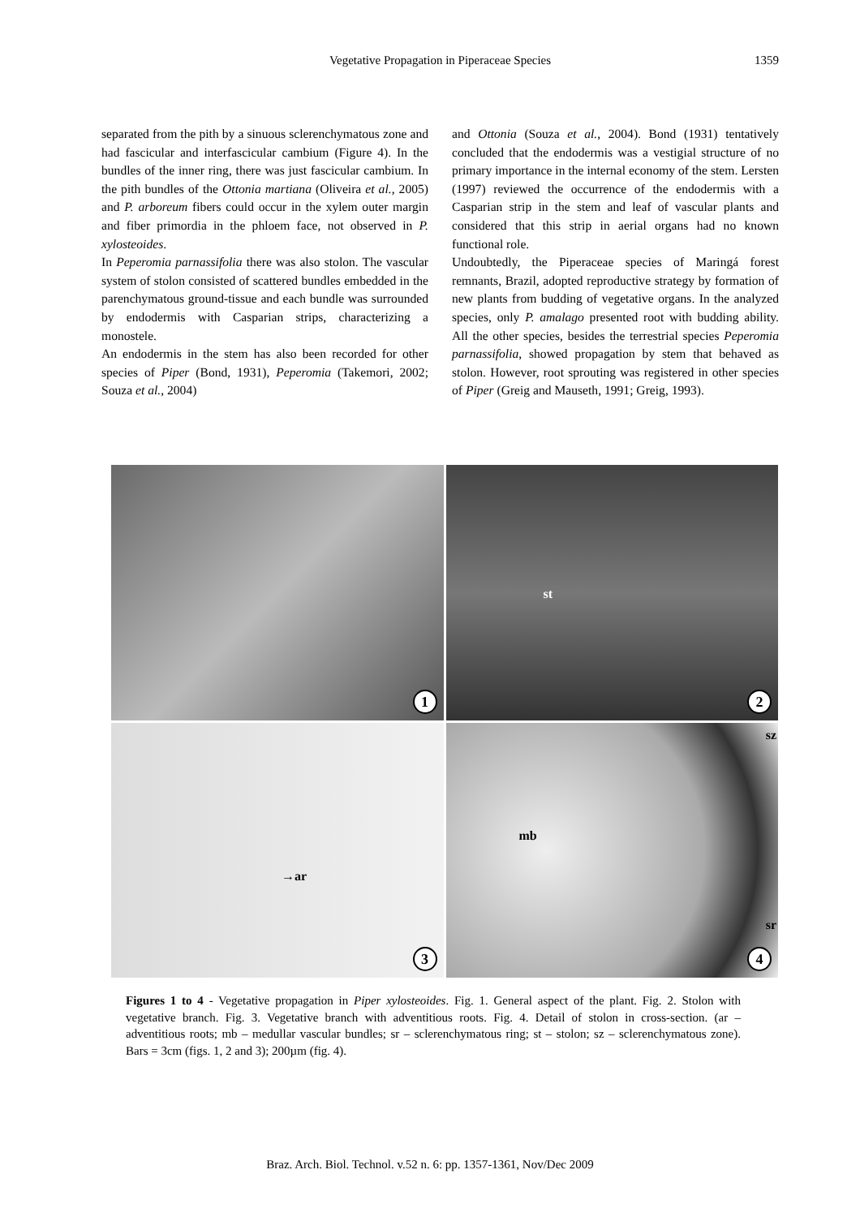Vegetative Propagation in Piperaceae Species
1359
separated from the pith by a sinuous sclerenchymatous zone and had fascicular and interfascicular cambium (Figure 4). In the bundles of the inner ring, there was just fascicular cambium. In the pith bundles of the Ottonia martiana (Oliveira et al., 2005) and P. arboreum fibers could occur in the xylem outer margin and fiber primordia in the phloem face, not observed in P. xylosteoides.
In Peperomia parnassifolia there was also stolon. The vascular system of stolon consisted of scattered bundles embedded in the parenchymatous ground-tissue and each bundle was surrounded by endodermis with Casparian strips, characterizing a monostele.
An endodermis in the stem has also been recorded for other species of Piper (Bond, 1931), Peperomia (Takemori, 2002; Souza et al., 2004)
and Ottonia (Souza et al., 2004). Bond (1931) tentatively concluded that the endodermis was a vestigial structure of no primary importance in the internal economy of the stem. Lersten (1997) reviewed the occurrence of the endodermis with a Casparian strip in the stem and leaf of vascular plants and considered that this strip in aerial organs had no known functional role.
Undoubtedly, the Piperaceae species of Maringá forest remnants, Brazil, adopted reproductive strategy by formation of new plants from budding of vegetative organs. In the analyzed species, only P. amalago presented root with budding ability. All the other species, besides the terrestrial species Peperomia parnassifolia, showed propagation by stem that behaved as stolon. However, root sprouting was registered in other species of Piper (Greig and Mauseth, 1991; Greig, 1993).
1
st
2
→ar
3
sz
mb
sr
4
Figures 1 to 4 - Vegetative propagation in Piper xylosteoides. Fig. 1. General aspect of the plant. Fig. 2. Stolon with vegetative branch. Fig. 3. Vegetative branch with adventitious roots. Fig. 4. Detail of stolon in cross-section. (ar – adventitious roots; mb – medullar vascular bundles; sr – sclerenchymatous ring; st – stolon; sz – sclerenchymatous zone). Bars = 3cm (figs. 1, 2 and 3); 200µm (fig. 4).
Braz. Arch. Biol. Technol. v.52 n. 6: pp. 1357-1361, Nov/Dec 2009